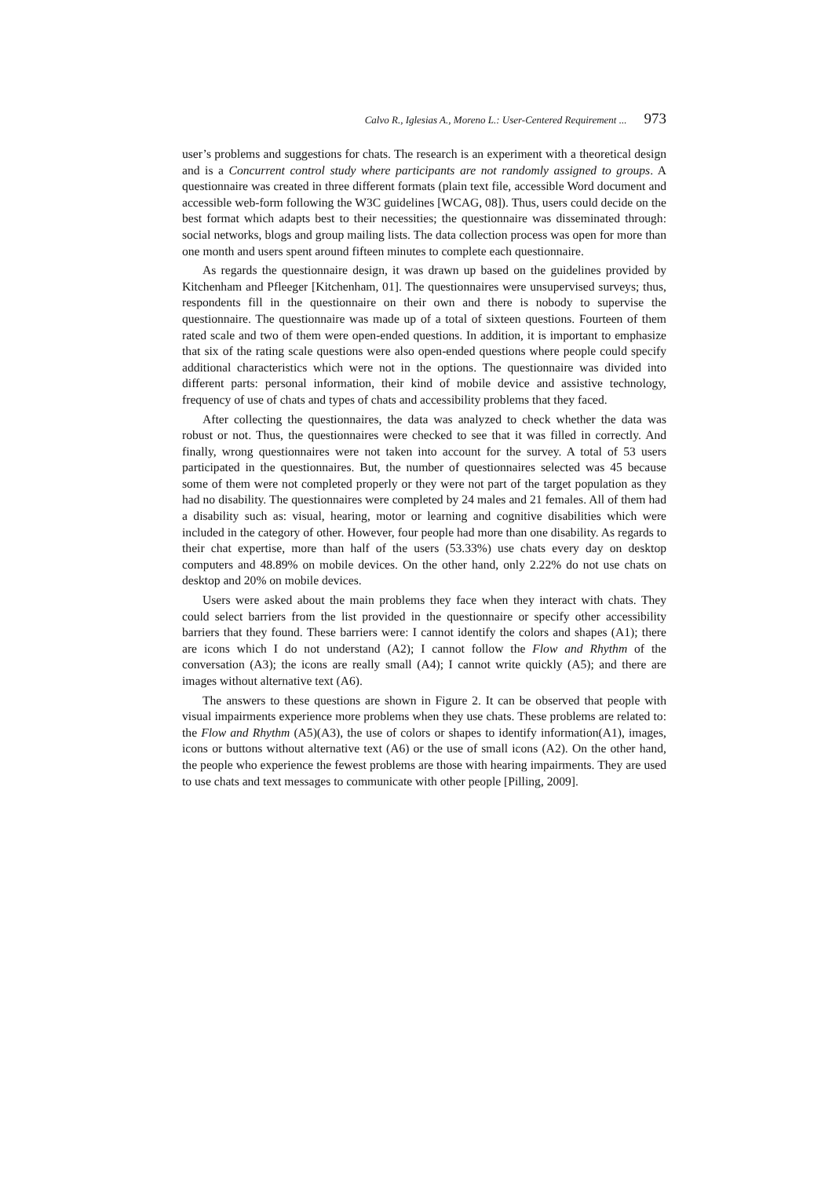Calvo R., Iglesias A., Moreno L.: User-Centered Requirement ... 973
user’s problems and suggestions for chats. The research is an experiment with a theoretical design and is a Concurrent control study where participants are not randomly assigned to groups. A questionnaire was created in three different formats (plain text file, accessible Word document and accessible web-form following the W3C guidelines [WCAG, 08]). Thus, users could decide on the best format which adapts best to their necessities; the questionnaire was disseminated through: social networks, blogs and group mailing lists. The data collection process was open for more than one month and users spent around fifteen minutes to complete each questionnaire.
As regards the questionnaire design, it was drawn up based on the guidelines provided by Kitchenham and Pfleeger [Kitchenham, 01]. The questionnaires were unsupervised surveys; thus, respondents fill in the questionnaire on their own and there is nobody to supervise the questionnaire. The questionnaire was made up of a total of sixteen questions. Fourteen of them rated scale and two of them were open-ended questions. In addition, it is important to emphasize that six of the rating scale questions were also open-ended questions where people could specify additional characteristics which were not in the options. The questionnaire was divided into different parts: personal information, their kind of mobile device and assistive technology, frequency of use of chats and types of chats and accessibility problems that they faced.
After collecting the questionnaires, the data was analyzed to check whether the data was robust or not. Thus, the questionnaires were checked to see that it was filled in correctly. And finally, wrong questionnaires were not taken into account for the survey. A total of 53 users participated in the questionnaires. But, the number of questionnaires selected was 45 because some of them were not completed properly or they were not part of the target population as they had no disability. The questionnaires were completed by 24 males and 21 females. All of them had a disability such as: visual, hearing, motor or learning and cognitive disabilities which were included in the category of other. However, four people had more than one disability. As regards to their chat expertise, more than half of the users (53.33%) use chats every day on desktop computers and 48.89% on mobile devices. On the other hand, only 2.22% do not use chats on desktop and 20% on mobile devices.
Users were asked about the main problems they face when they interact with chats. They could select barriers from the list provided in the questionnaire or specify other accessibility barriers that they found. These barriers were: I cannot identify the colors and shapes (A1); there are icons which I do not understand (A2); I cannot follow the Flow and Rhythm of the conversation (A3); the icons are really small (A4); I cannot write quickly (A5); and there are images without alternative text (A6).
The answers to these questions are shown in Figure 2. It can be observed that people with visual impairments experience more problems when they use chats. These problems are related to: the Flow and Rhythm (A5)(A3), the use of colors or shapes to identify information(A1), images, icons or buttons without alternative text (A6) or the use of small icons (A2). On the other hand, the people who experience the fewest problems are those with hearing impairments. They are used to use chats and text messages to communicate with other people [Pilling, 2009].